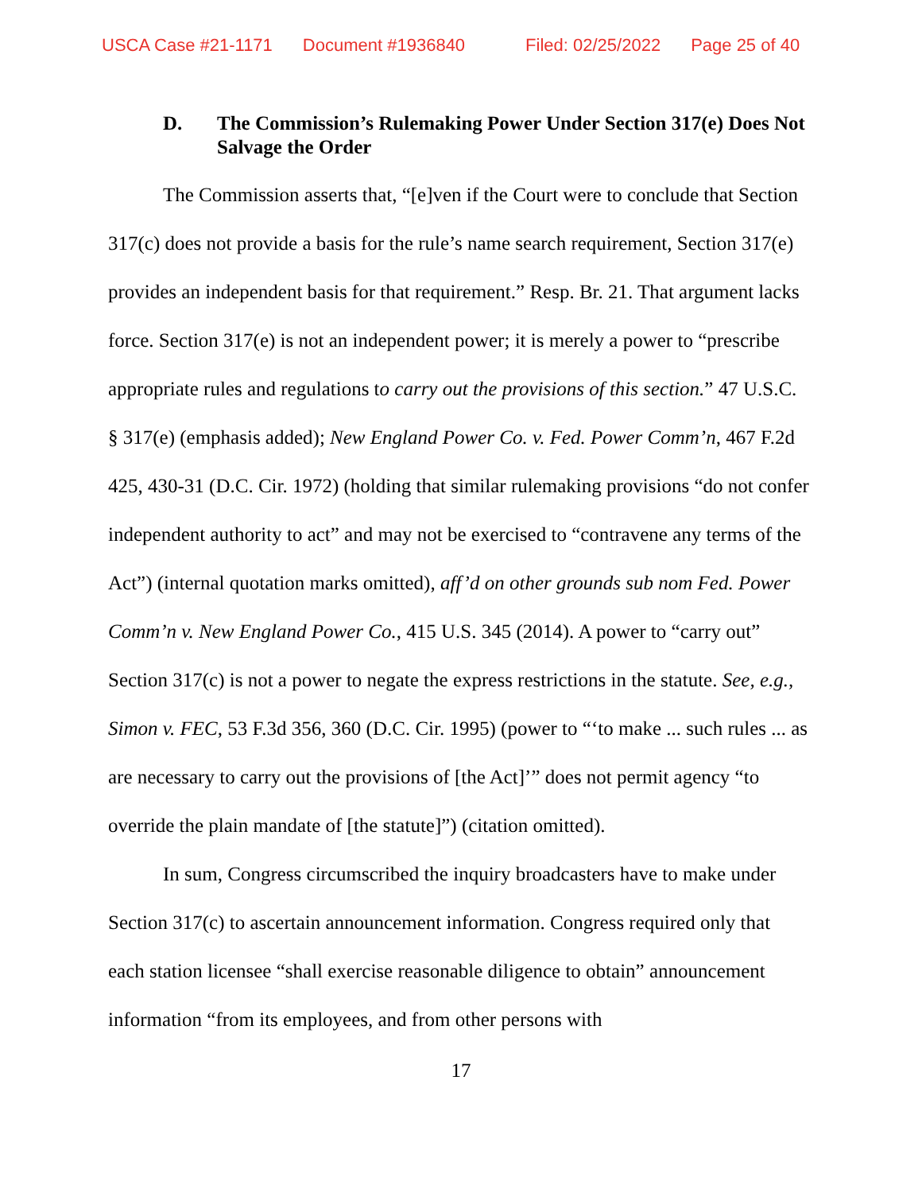USCA Case #21-1171 Document #1936840 Filed: 02/25/2022 Page 25 of 40
D. The Commission’s Rulemaking Power Under Section 317(e) Does Not Salvage the Order
The Commission asserts that, “[e]ven if the Court were to conclude that Section 317(c) does not provide a basis for the rule’s name search requirement, Section 317(e) provides an independent basis for that requirement.” Resp. Br. 21. That argument lacks force. Section 317(e) is not an independent power; it is merely a power to “prescribe appropriate rules and regulations to carry out the provisions of this section.” 47 U.S.C. § 317(e) (emphasis added); New England Power Co. v. Fed. Power Comm’n, 467 F.2d 425, 430-31 (D.C. Cir. 1972) (holding that similar rulemaking provisions “do not confer independent authority to act” and may not be exercised to “contravene any terms of the Act”) (internal quotation marks omitted), aff’d on other grounds sub nom Fed. Power Comm’n v. New England Power Co., 415 U.S. 345 (2014). A power to “carry out” Section 317(c) is not a power to negate the express restrictions in the statute. See, e.g., Simon v. FEC, 53 F.3d 356, 360 (D.C. Cir. 1995) (power to “‘to make ... such rules ... as are necessary to carry out the provisions of [the Act]’” does not permit agency “to override the plain mandate of [the statute]”) (citation omitted).
In sum, Congress circumscribed the inquiry broadcasters have to make under Section 317(c) to ascertain announcement information. Congress required only that each station licensee “shall exercise reasonable diligence to obtain” announcement information “from its employees, and from other persons with
17